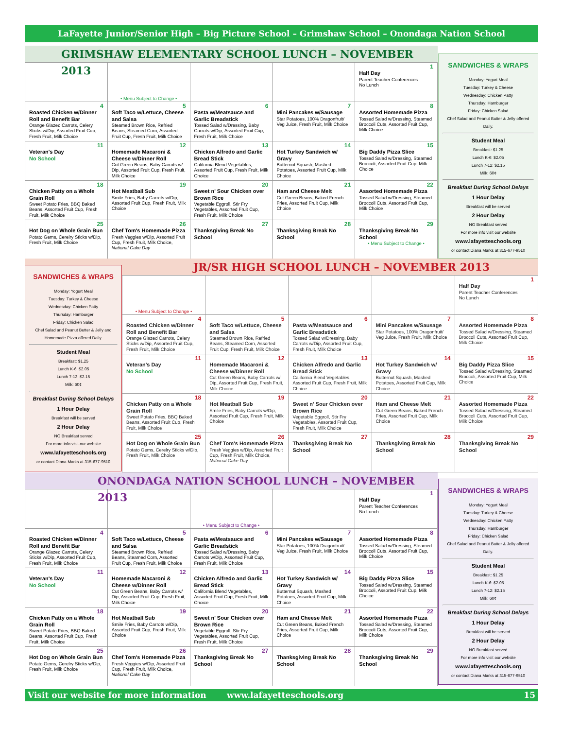LaFayette Junior/Senior High – Big Picture School – Grimshaw School – Onondaga Nation School
GRIMSHAW ELEMENTARY SCHOOL LUNCH – NOVEMBER 2013
| | • Menu Subject to Change • | | | 1 Half Day Parent Teacher Conferences No Lunch |
| 4 Roasted Chicken w/Dinner Roll and Benefit Bar Orange Glazed Carrots, Celery Sticks w/Dip, Assorted Fruit Cup, Fresh Fruit, Milk Choice | 5 Soft Taco w/Lettuce, Cheese and Salsa Steamed Brown Rice, Refried Beans, Steamed Corn, Assorted Fruit Cup, Fresh Fruit, Milk Choice | 6 Pasta w/Meatsauce and Garlic Breadstick Tossed Salad w/Dressing, Baby Carrots w/Dip, Assorted Fruit Cup, Fresh Fruit, Milk Choice | 7 Mini Pancakes w/Sausage Star Potatoes, 100% Dragonfruit/ Veg Juice, Fresh Fruit, Milk Choice | 8 Assorted Homemade Pizza Tossed Salad w/Dressing, Steamed Broccoli Cuts, Assorted Fruit Cup, Milk Choice |
| 11 Veteran's Day No School | 12 Homemade Macaroni & Cheese w/Dinner Roll Cut Green Beans, Baby Carrots w/ Dip, Assorted Fruit Cup, Fresh Fruit, Milk Choice | 13 Chicken Alfredo and Garlic Bread Stick California Blend Vegetables, Assorted Fruit Cup, Fresh Fruit, Milk Choice | 14 Hot Turkey Sandwich w/ Gravy Butternut Squash, Mashed Potatoes, Assorted Fruit Cup, Milk Choice | 15 Big Daddy Pizza Slice Tossed Salad w/Dressing, Steamed Broccoli, Assorted Fruit Cup, Milk Choice |
| 18 Chicken Patty on a Whole Grain Roll Sweet Potato Fries, BBQ Baked Beans, Assorted Fruit Cup, Fresh Fruit, Milk Choice | 19 Hot Meatball Sub Smile Fries, Baby Carrots w/Dip, Assorted Fruit Cup, Fresh Fruit, Milk Choice | 20 Sweet n' Sour Chicken over Brown Rice Vegetable Eggroll, Stir Fry Vegetables, Assorted Fruit Cup, Fresh Fruit, Milk Choice | 21 Ham and Cheese Melt Cut Green Beans, Baked French Fries, Assorted Fruit Cup, Milk Choice | 22 Assorted Homemade Pizza Tossed Salad w/Dressing, Steamed Broccoli Cuts, Assorted Fruit Cup, Milk Choice |
| 25 Hot Dog on Whole Grain Bun Potato Gems, Cerelry Sticks w/Dip, Fresh Fruit, Milk Choice | 26 Chef Tom's Homemade Pizza Fresh Veggies w/Dip, Assorted Fruit Cup, Fresh Fruit, Milk Choice, National Cake Day | 27 Thanksgiving Break No School | 28 Thanksgiving Break No School | 29 Thanksgiving Break No School • Menu Subject to Change • |
SANDWICHES & WRAPS
Monday: Yogurt Meal
Tuesday: Turkey & Cheese
Wednesday: Chicken Patty
Thursday: Hamburger
Friday: Chicken Salad
Chef Salad and Peanut Butter & Jelly offered Daily.
Student Meal
Breakfast: $1.25
Lunch K-6: $2.05
Lunch 7-12: $2.15
Milk: 60¢
Breakfast During School Delays
1 Hour Delay
Breakfast will be served
2 Hour Delay
NO Breakfast served
For more info visit our website
www.lafayetteschools.org
or contact Diana Marks at 315-677-9510
JR/SR HIGH SCHOOL LUNCH – NOVEMBER 2013
SANDWICHES & WRAPS
Monday: Yogurt Meal
Tuesday: Turkey & Cheese
Wednesday: Chicken Patty
Thursday: Hamburger
Friday: Chicken Salad
Chef Salad and Peanut Butter & Jelly and Homemade Pizza offered Daily.
Student Meal
Breakfast: $1.25
Lunch K-6: $2.05
Lunch 7-12: $2.15
Milk: 60¢
Breakfast During School Delays
1 Hour Delay
Breakfast will be served
2 Hour Delay
NO Breakfast served
For more info visit our website
www.lafayetteschools.org
or contact Diana Marks at 315-677-9510
| • Menu Subject to Change • | | | | 1 Half Day Parent Teacher Conferences No Lunch |
| 4 Roasted Chicken w/Dinner Roll and Benefit Bar Orange Glazed Carrots, Celery Sticks w/Dip, Assorted Fruit Cup, Fresh Fruit, Milk Choice | 5 Soft Taco w/Lettuce, Cheese and Salsa Steamed Brown Rice, Refried Beans, Steamed Corn, Assorted Fruit Cup, Fresh Fruit, Milk Choice | 6 Pasta w/Meatsauce and Garlic Breadstick Tossed Salad w/Dressing, Baby Carrots w/Dip, Assorted Fruit Cup, Fresh Fruit, Milk Choice | 7 Mini Pancakes w/Sausage Star Potatoes, 100% Dragonfruit/ Veg Juice, Fresh Fruit, Milk Choice | 8 Assorted Homemade Pizza Tossed Salad w/Dressing, Steamed Broccoli Cuts, Assorted Fruit Cup, Milk Choice |
| 11 Veteran's Day No School | 12 Homemade Macaroni & Cheese w/Dinner Roll Cut Green Beans, Baby Carrots w/ Dip, Assorted Fruit Cup, Fresh Fruit, Milk Choice | 13 Chicken Alfredo and Garlic Bread Stick California Blend Vegetables, Assorted Fruit Cup, Fresh Fruit, Milk Choice | 14 Hot Turkey Sandwich w/ Gravy Butternut Squash, Mashed Potatoes, Assorted Fruit Cup, Milk Choice | 15 Big Daddy Pizza Slice Tossed Salad w/Dressing, Steamed Broccoli, Assorted Fruit Cup, Milk Choice |
| 18 Chicken Patty on a Whole Grain Roll Sweet Potato Fries, BBQ Baked Beans, Assorted Fruit Cup, Fresh Fruit, Milk Choice | 19 Hot Meatball Sub Smile Fries, Baby Carrots w/Dip, Assorted Fruit Cup, Fresh Fruit, Milk Choice | 20 Sweet n' Sour Chicken over Brown Rice Vegetable Eggroll, Stir Fry Vegetables, Assorted Fruit Cup, Fresh Fruit, Milk Choice | 21 Ham and Cheese Melt Cut Green Beans, Baked French Fries, Assorted Fruit Cup, Milk Choice | 22 Assorted Homemade Pizza Tossed Salad w/Dressing, Steamed Broccoli Cuts, Assorted Fruit Cup, Milk Choice |
| 25 Hot Dog on Whole Grain Bun Potato Gems, Cerelry Sticks w/Dip, Fresh Fruit, Milk Choice | 26 Chef Tom's Homemade Pizza Fresh Veggies w/Dip, Assorted Fruit Cup, Fresh Fruit, Milk Choice, National Cake Day | 27 Thanksgiving Break No School | 28 Thanksgiving Break No School | 29 Thanksgiving Break No School |
ONONDAGA NATION SCHOOL LUNCH – NOVEMBER 2013
| | | • Menu Subject to Change • | | 1 Half Day Parent Teacher Conferences No Lunch |
| 4 Roasted Chicken w/Dinner Roll and Benefit Bar Orange Glazed Carrots, Celery Sticks w/Dip, Assorted Fruit Cup, Fresh Fruit, Milk Choice | 5 Soft Taco w/Lettuce, Cheese and Salsa Steamed Brown Rice, Refried Beans, Steamed Corn, Assorted Fruit Cup, Fresh Fruit, Milk Choice | 6 Pasta w/Meatsauce and Garlic Breadstick Tossed Salad w/Dressing, Baby Carrots w/Dip, Assorted Fruit Cup, Fresh Fruit, Milk Choice | 7 Mini Pancakes w/Sausage Star Potatoes, 100% Dragonfruit/ Veg Juice, Fresh Fruit, Milk Choice | 8 Assorted Homemade Pizza Tossed Salad w/Dressing, Steamed Broccoli Cuts, Assorted Fruit Cup, Milk Choice |
| 11 Veteran's Day No School | 12 Homemade Macaroni & Cheese w/Dinner Roll Cut Green Beans, Baby Carrots w/ Dip, Assorted Fruit Cup, Fresh Fruit, Milk Choice | 13 Chicken Alfredo and Garlic Bread Stick California Blend Vegetables, Assorted Fruit Cup, Fresh Fruit, Milk Choice | 14 Hot Turkey Sandwich w/ Gravy Butternut Squash, Mashed Potatoes, Assorted Fruit Cup, Milk Choice | 15 Big Daddy Pizza Slice Tossed Salad w/Dressing, Steamed Broccoli, Assorted Fruit Cup, Milk Choice |
| 18 Chicken Patty on a Whole Grain Roll Sweet Potato Fries, BBQ Baked Beans, Assorted Fruit Cup, Fresh Fruit, Milk Choice | 19 Hot Meatball Sub Smile Fries, Baby Carrots w/Dip, Assorted Fruit Cup, Fresh Fruit, Milk Choice | 20 Sweet n' Sour Chicken over Brown Rice Vegetable Eggroll, Stir Fry Vegetables, Assorted Fruit Cup, Fresh Fruit, Milk Choice | 21 Ham and Cheese Melt Cut Green Beans, Baked French Fries, Assorted Fruit Cup, Milk Choice | 22 Assorted Homemade Pizza Tossed Salad w/Dressing, Steamed Broccoli Cuts, Assorted Fruit Cup, Milk Choice |
| 25 Hot Dog on Whole Grain Bun Potato Gems, Cerelry Sticks w/Dip, Fresh Fruit, Milk Choice | 26 Chef Tom's Homemade Pizza Fresh Veggies w/Dip, Assorted Fruit Cup, Fresh Fruit, Milk Choice, National Cake Day | 27 Thanksgiving Break No School | 28 Thanksgiving Break No School | 29 Thanksgiving Break No School |
SANDWICHES & WRAPS
Monday: Yogurt Meal
Tuesday: Turkey & Cheese
Wednesday: Chicken Patty
Thursday: Hamburger
Friday: Chicken Salad
Chef Salad and Peanut Butter & Jelly offered Daily.
Student Meal
Breakfast: $1.25
Lunch K-6: $2.05
Lunch 7-12: $2.15
Milk: 60¢
Breakfast During School Delays
1 Hour Delay
Breakfast will be served
2 Hour Delay
NO Breakfast served
For more info visit our website
www.lafayetteschools.org
or contact Diana Marks at 315-677-9510
Visit our website for more information www.lafayetteschools.org 15